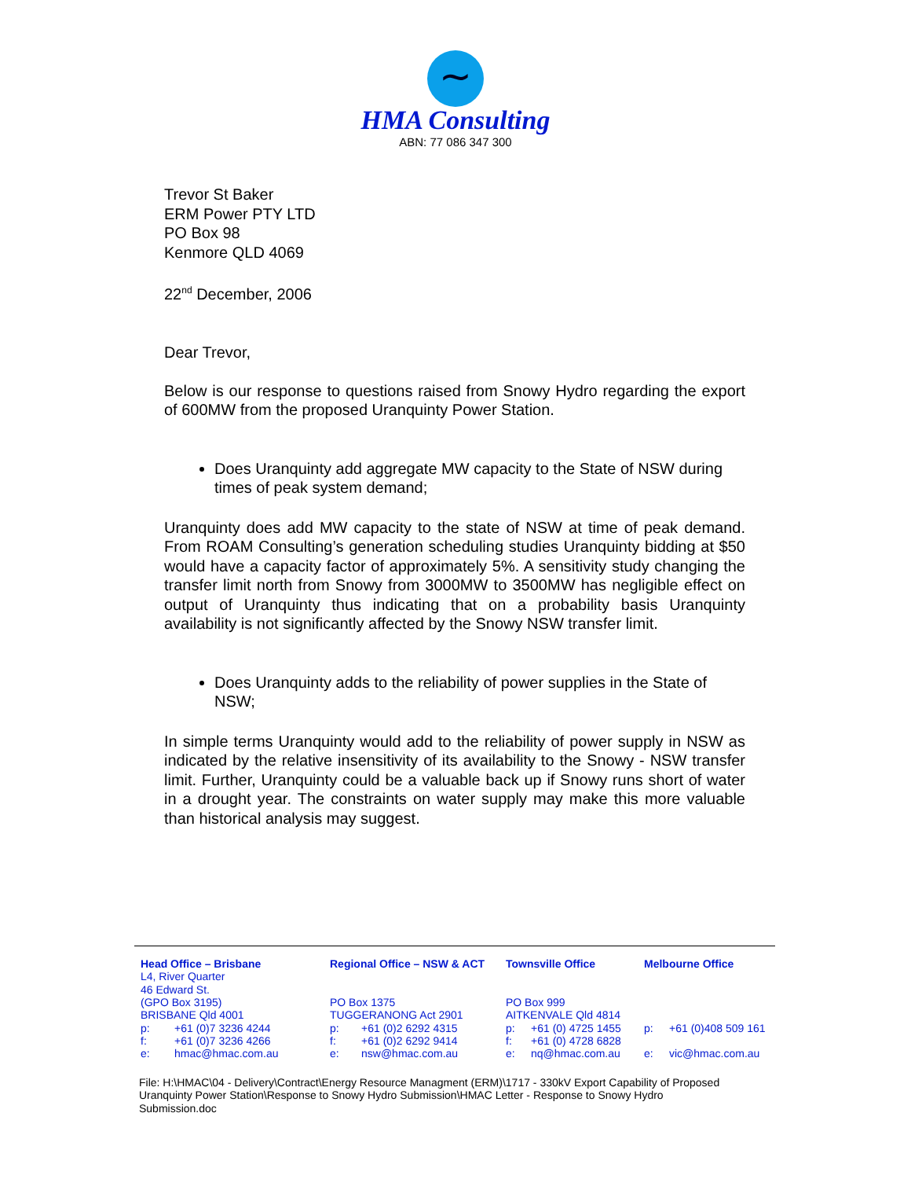∼
HMA Consulting
ABN: 77 086 347 300
Trevor St Baker
ERM Power PTY LTD
PO Box 98
Kenmore QLD 4069
22<sup>nd</sup> December, 2006
Dear Trevor,
Below is our response to questions raised from Snowy Hydro regarding the export of 600MW from the proposed Uranquinty Power Station.
Does Uranquinty add aggregate MW capacity to the State of NSW during times of peak system demand;
Uranquinty does add MW capacity to the state of NSW at time of peak demand. From ROAM Consulting’s generation scheduling studies Uranquinty bidding at $50 would have a capacity factor of approximately 5%. A sensitivity study changing the transfer limit north from Snowy from 3000MW to 3500MW has negligible effect on output of Uranquinty thus indicating that on a probability basis Uranquinty availability is not significantly affected by the Snowy NSW transfer limit.
Does Uranquinty adds to the reliability of power supplies in the State of NSW;
In simple terms Uranquinty would add to the reliability of power supply in NSW as indicated by the relative insensitivity of its availability to the Snowy - NSW transfer limit. Further, Uranquinty could be a valuable back up if Snowy runs short of water in a drought year. The constraints on water supply may make this more valuable than historical analysis may suggest.
| Head Office – Brisbane | | Regional Office – NSW & ACT | | Townsville Office | | Melbourne Office | |
| --- | --- | --- | --- | --- | --- | --- | --- |
| L4, River Quarter | | | | | | | |
| 46 Edward St. | | | | | | | |
| (GPO Box 3195) | | PO Box 1375 | | PO Box 999 | | | |
| BRISBANE Qld 4001 | | TUGGERANONG Act 2901 | | AITKENVALE Qld 4814 | | | |
| p: | +61 (0)7 3236 4244 | p: | +61 (0)2 6292 4315 | p: | +61 (0) 4725 1455 | p: | +61 (0)408 509 161 |
| f: | +61 (0)7 3236 4266 | f: | +61 (0)2 6292 9414 | f: | +61 (0) 4728 6828 | | |
| e: | hmac@hmac.com.au | e: | nsw@hmac.com.au | e: | nq@hmac.com.au | e: | vic@hmac.com.au |
File: H:\HMAC\04 - Delivery\Contract\Energy Resource Managment (ERM)\1717 - 330kV Export Capability of Proposed Uranquinty Power Station\Response to Snowy Hydro Submission\HMAC Letter - Response to Snowy Hydro Submission.doc